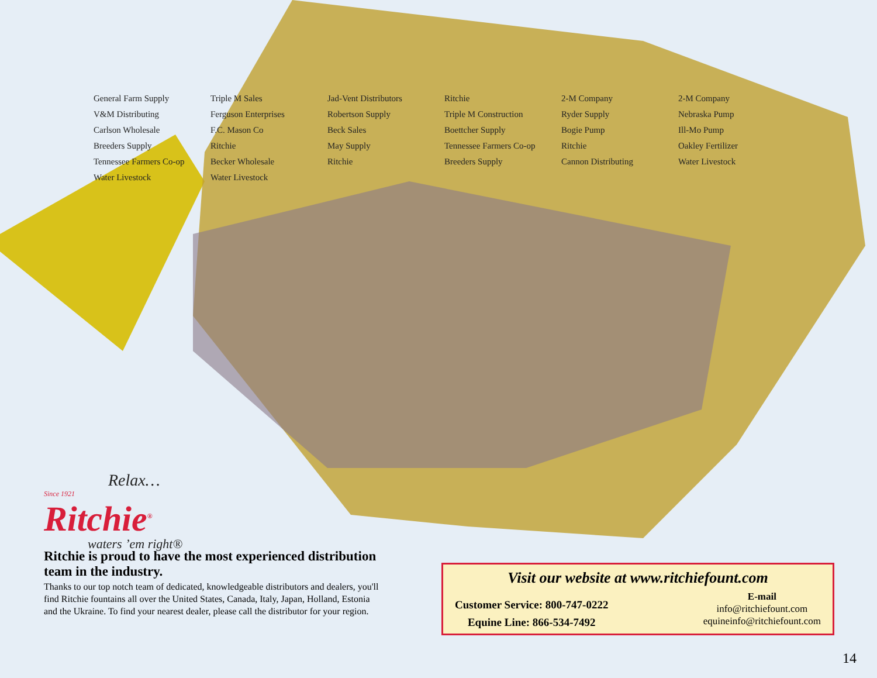General Farm Supply Triple M Sales Jad-Vent Distributors Ritchie 2-M Company 2-M Company V&M Distributing Ferguson Enterprises Robertson Supply Triple M Construction Ryder Supply Nebraska Pump Carlson Wholesale F.C. Mason Co Beck Sales Boettcher Supply Bogie Pump Ill-Mo Pump Breeders Supply Ritchie May Supply Tennessee Farmers Co-op Ritchie Oakley Fertilizer Tennessee Farmers Co-op Becker Wholesale Ritchie Breeders Supply Cannon Distributing Water Livestock Water Livestock Water Livestock
Relax…
Since 1921
Ritchie<sup>®</sup>
waters ’em right®
Ritchie is proud to have the most experienced distribution team in the industry.
Thanks to our top notch team of dedicated, knowledgeable distributors and dealers, you'll find Ritchie fountains all over the United States, Canada, Italy, Japan, Holland, Estonia and the Ukraine. To find your nearest dealer, please call the distributor for your region.
Visit our website at www.ritchiefount.com
Customer Service: 800-747-0222
Equine Line: 866-534-7492
E-mail
info@ritchiefount.com
equineinfo@ritchiefount.com
14